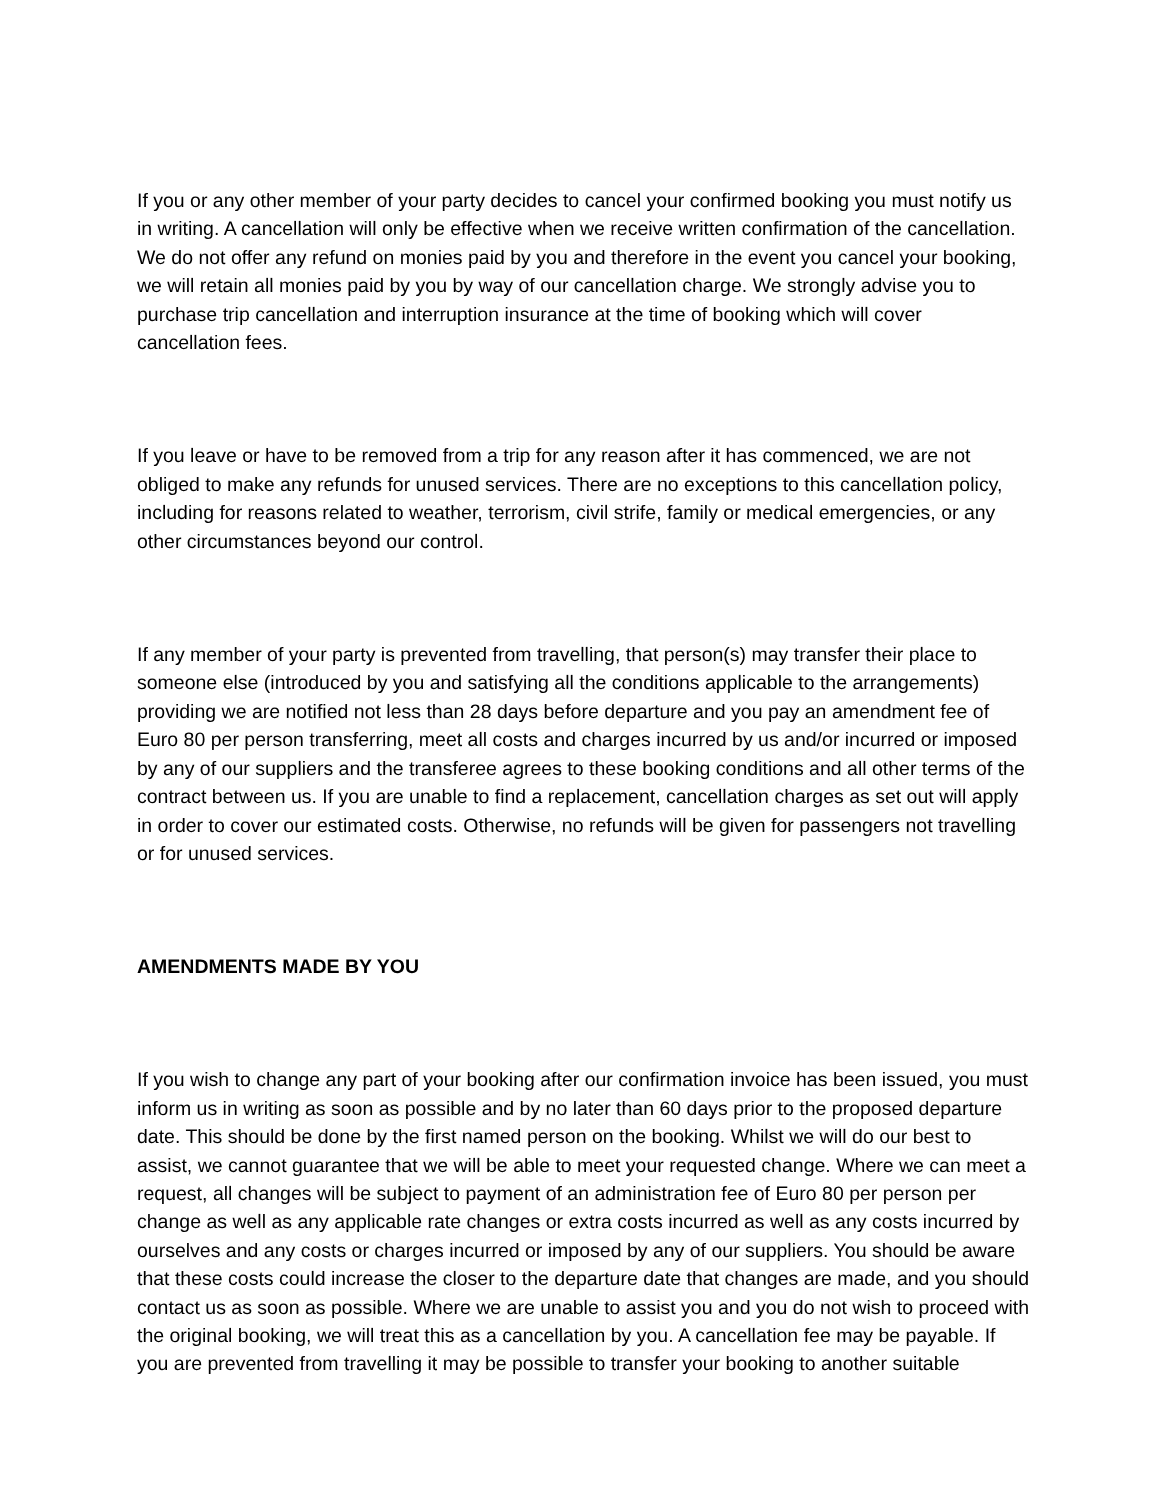If you or any other member of your party decides to cancel your confirmed booking you must notify us in writing. A cancellation will only be effective when we receive written confirmation of the cancellation. We do not offer any refund on monies paid by you and therefore in the event you cancel your booking, we will retain all monies paid by you by way of our cancellation charge. We strongly advise you to purchase trip cancellation and interruption insurance at the time of booking which will cover cancellation fees.
If you leave or have to be removed from a trip for any reason after it has commenced, we are not obliged to make any refunds for unused services. There are no exceptions to this cancellation policy, including for reasons related to weather, terrorism, civil strife, family or medical emergencies, or any other circumstances beyond our control.
If any member of your party is prevented from travelling, that person(s) may transfer their place to someone else (introduced by you and satisfying all the conditions applicable to the arrangements) providing we are notified not less than 28 days before departure and you pay an amendment fee of Euro 80 per person transferring, meet all costs and charges incurred by us and/or incurred or imposed by any of our suppliers and the transferee agrees to these booking conditions and all other terms of the contract between us. If you are unable to find a replacement, cancellation charges as set out will apply in order to cover our estimated costs. Otherwise, no refunds will be given for passengers not travelling or for unused services.
AMENDMENTS MADE BY YOU
If you wish to change any part of your booking after our confirmation invoice has been issued, you must inform us in writing as soon as possible and by no later than 60 days prior to the proposed departure date. This should be done by the first named person on the booking. Whilst we will do our best to assist, we cannot guarantee that we will be able to meet your requested change. Where we can meet a request, all changes will be subject to payment of an administration fee of Euro 80 per person per change as well as any applicable rate changes or extra costs incurred as well as any costs incurred by ourselves and any costs or charges incurred or imposed by any of our suppliers. You should be aware that these costs could increase the closer to the departure date that changes are made, and you should contact us as soon as possible. Where we are unable to assist you and you do not wish to proceed with the original booking, we will treat this as a cancellation by you. A cancellation fee may be payable. If you are prevented from travelling it may be possible to transfer your booking to another suitable